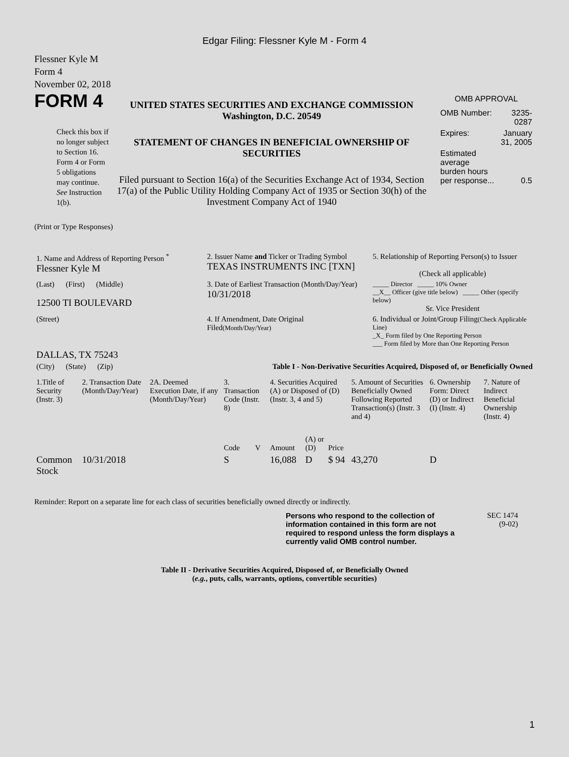Edgar Filing: Flessner Kyle M - Form 4
Flessner Kyle M
Form 4
November 02, 2018
FORM 4
Check this box if no longer subject to Section 16. Form 4 or Form 5 obligations may continue. See Instruction 1(b).
UNITED STATES SECURITIES AND EXCHANGE COMMISSION
Washington, D.C. 20549
STATEMENT OF CHANGES IN BENEFICIAL OWNERSHIP OF SECURITIES
Filed pursuant to Section 16(a) of the Securities Exchange Act of 1934, Section 17(a) of the Public Utility Holding Company Act of 1935 or Section 30(h) of the Investment Company Act of 1940
OMB APPROVAL
| OMB Number: | 3235-0287 |
| Expires: | January 31, 2005 |
| Estimated average burden hours per response... | 0.5 |
(Print or Type Responses)
| 1. Name and Address of Reporting Person <sup>*</sup> Flessner Kyle M | 2. Issuer Name and Ticker or Trading Symbol TEXAS INSTRUMENTS INC [TXN] | 5. Relationship of Reporting Person(s) to Issuer (Check all applicable) |
| (Last) (First) (Middle) 12500 TI BOULEVARD | 3. Date of Earliest Transaction (Month/Day/Year) 10/31/2018 | _____ Director _____ 10% Owner __X__ Officer (give title below) _____ Other (specify below) Sr. Vice President |
| (Street) DALLAS, TX 75243 | 4. If Amendment, Date Original Filed (Month/Day/Year) | 6. Individual or Joint/Group Filing (Check Applicable Line) _X_ Form filed by One Reporting Person ___ Form filed by More than One Reporting Person |
| (City) (State) (Zip) | Table I - Non-Derivative Securities Acquired, Disposed of, or Beneficially Owned | |
| 1.Title of Security (Instr. 3) | 2. Transaction Date (Month/Day/Year) | 2A. Deemed Execution Date, if any (Month/Day/Year) | 3. Transaction Code (Instr. 8) | | 4. Securities Acquired (A) or Disposed of (D) (Instr. 3, 4 and 5) | | | 5. Amount of Securities Beneficially Owned Following Reported Transaction(s) (Instr. 3 and 4) | 6. Ownership Form: Direct (D) or Indirect (I) (Instr. 4) | 7. Nature of Indirect Beneficial Ownership (Instr. 4) |
| --- | --- | --- | --- | --- | --- | --- | --- | --- | --- | --- |
| | | | Code | V | Amount | (A) or (D) | Price | | | |
| Common Stock | 10/31/2018 | | S | | 16,088 | D | $ 94 | 43,270 | D | |
Reminder: Report on a separate line for each class of securities beneficially owned directly or indirectly.
Persons who respond to the collection of information contained in this form are not required to respond unless the form displays a currently valid OMB control number.
SEC 1474
(9-02)
Table II - Derivative Securities Acquired, Disposed of, or Beneficially Owned
(e.g., puts, calls, warrants, options, convertible securities)
1